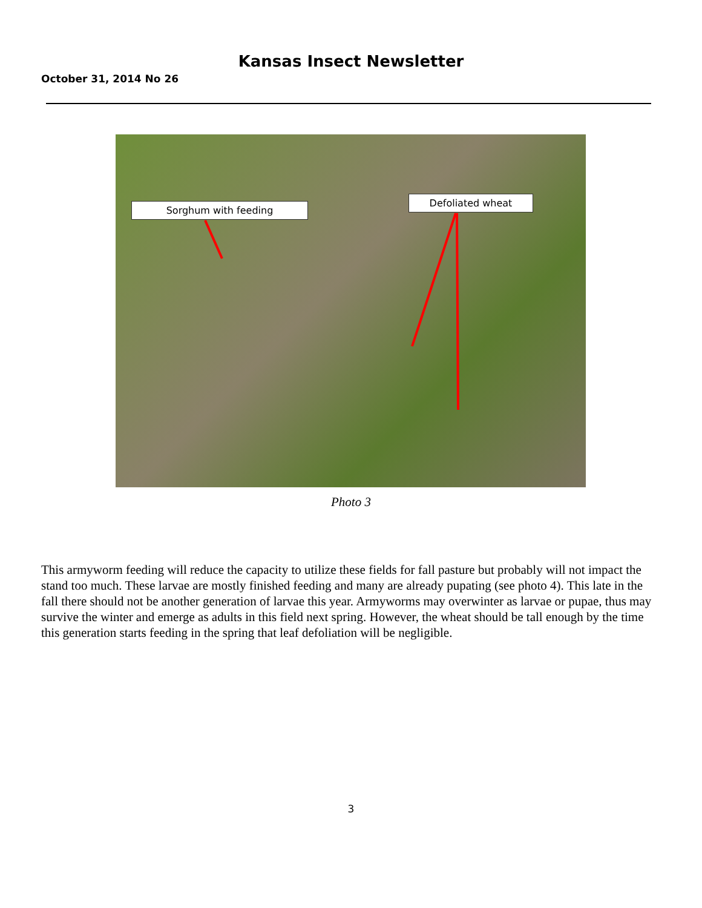Kansas Insect Newsletter
October 31, 2014 No 26
Sorghum with feeding
Defoliated wheat
Photo 3
This armyworm feeding will reduce the capacity to utilize these fields for fall pasture but probably will not impact the stand too much. These larvae are mostly finished feeding and many are already pupating (see photo 4). This late in the fall there should not be another generation of larvae this year. Armyworms may overwinter as larvae or pupae, thus may survive the winter and emerge as adults in this field next spring. However, the wheat should be tall enough by the time this generation starts feeding in the spring that leaf defoliation will be negligible.
3